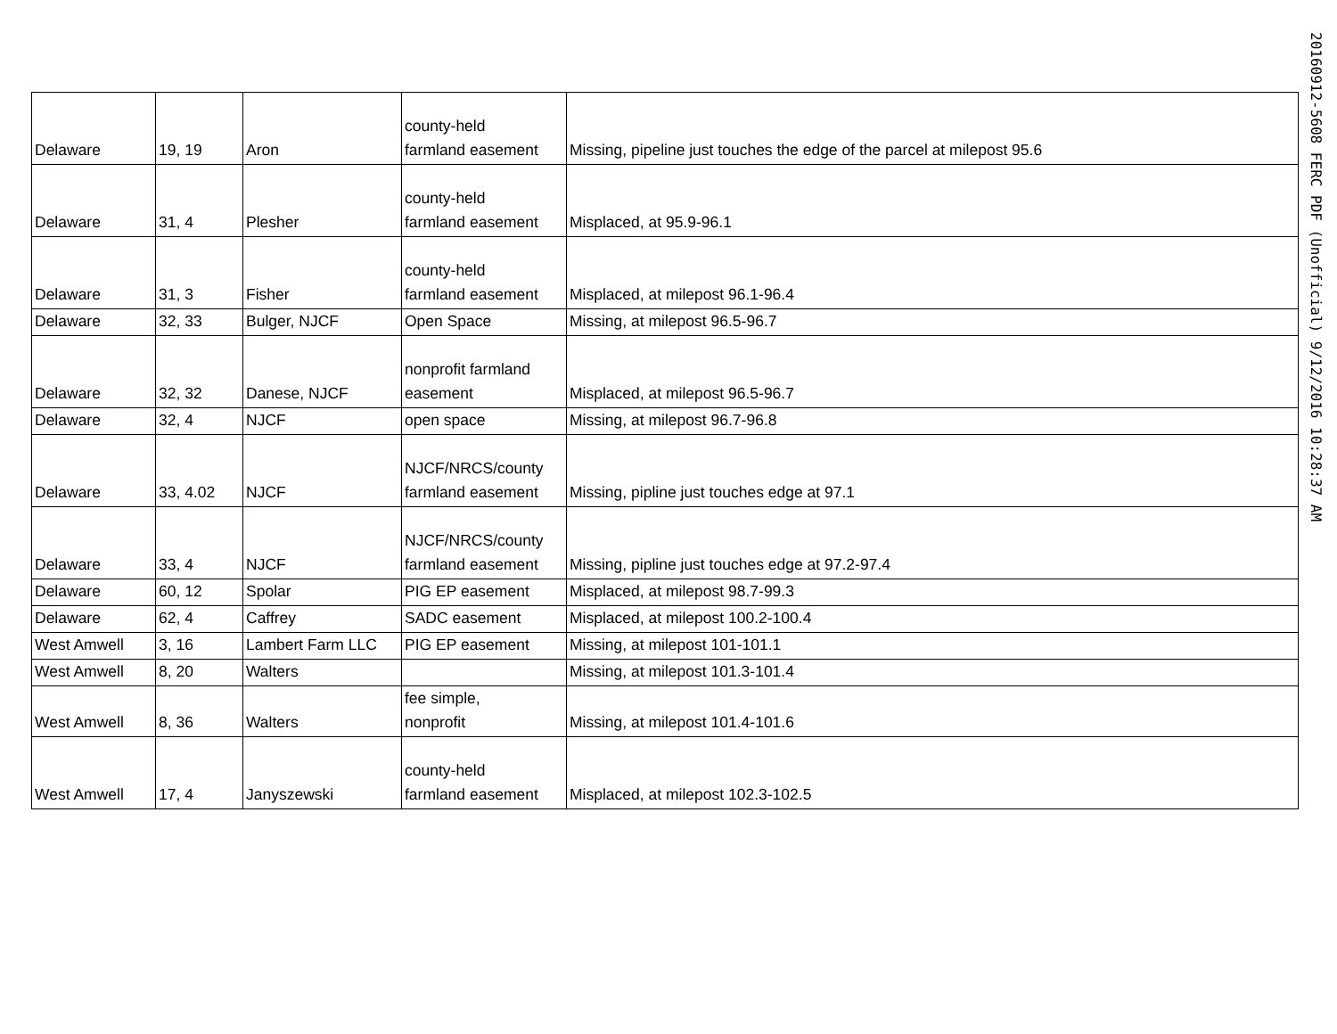| Delaware | 19, 19 | Aron | county-held farmland easement | Missing, pipeline just touches the edge of the parcel at milepost 95.6 |
| Delaware | 31, 4 | Plesher | county-held farmland easement | Misplaced, at 95.9-96.1 |
| Delaware | 31, 3 | Fisher | county-held farmland easement | Misplaced, at milepost 96.1-96.4 |
| Delaware | 32, 33 | Bulger, NJCF | Open Space | Missing, at milepost 96.5-96.7 |
| Delaware | 32, 32 | Danese, NJCF | nonprofit farmland easement | Misplaced, at milepost 96.5-96.7 |
| Delaware | 32, 4 | NJCF | open space | Missing, at milepost 96.7-96.8 |
| Delaware | 33, 4.02 | NJCF | NJCF/NRCS/county farmland easement | Missing, pipline just touches edge at 97.1 |
| Delaware | 33, 4 | NJCF | NJCF/NRCS/county farmland easement | Missing, pipline just touches edge at 97.2-97.4 |
| Delaware | 60, 12 | Spolar | PIG EP easement | Misplaced, at milepost 98.7-99.3 |
| Delaware | 62, 4 | Caffrey | SADC easement | Misplaced, at milepost 100.2-100.4 |
| West Amwell | 3, 16 | Lambert Farm LLC | PIG EP easement | Missing, at milepost 101-101.1 |
| West Amwell | 8, 20 | Walters | | Missing, at milepost 101.3-101.4 |
| West Amwell | 8, 36 | Walters | fee simple, nonprofit | Missing, at milepost 101.4-101.6 |
| West Amwell | 17, 4 | Janyszewski | county-held farmland easement | Misplaced, at milepost 102.3-102.5 |
20160912-5608 FERC PDF (Unofficial) 9/12/2016 10:28:37 AM